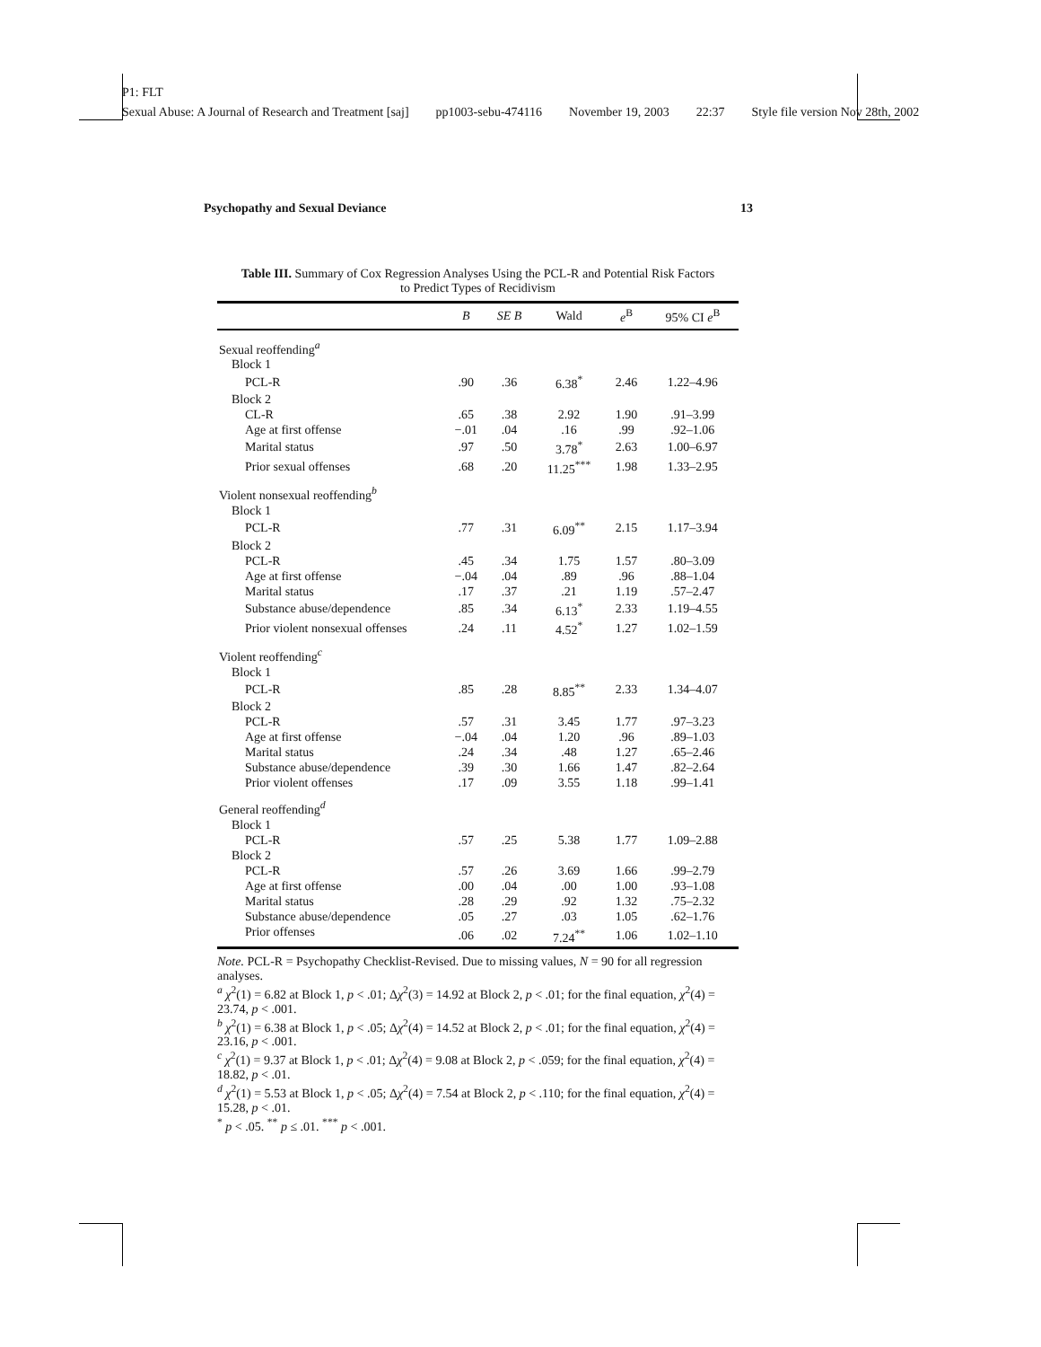P1: FLT
Sexual Abuse: A Journal of Research and Treatment [saj] pp1003-sebu-474116 November 19, 2003 22:37 Style file version Nov 28th, 2002
Psychopathy and Sexual Deviance 13
Table III. Summary of Cox Regression Analyses Using the PCL-R and Potential Risk Factors
to Predict Types of Recidivism
| | B | SE B | Wald | e<sup>B</sup> | 95% CI e<sup>B</sup> |
| --- | --- | --- | --- | --- | --- |
| Sexual reoffending<sup>a</sup> | | | | | |
| Block 1 | | | | | |
| PCL-R | .90 | .36 | 6.38<sup>*</sup> | 2.46 | 1.22–4.96 |
| Block 2 | | | | | |
| CL-R | .65 | .38 | 2.92 | 1.90 | .91–3.99 |
| Age at first offense | −.01 | .04 | .16 | .99 | .92–1.06 |
| Marital status | .97 | .50 | 3.78<sup>*</sup> | 2.63 | 1.00–6.97 |
| Prior sexual offenses | .68 | .20 | 11.25<sup>***</sup> | 1.98 | 1.33–2.95 |
| Violent nonsexual reoffending<sup>b</sup> | | | | | |
| Block 1 | | | | | |
| PCL-R | .77 | .31 | 6.09<sup>**</sup> | 2.15 | 1.17–3.94 |
| Block 2 | | | | | |
| PCL-R | .45 | .34 | 1.75 | 1.57 | .80–3.09 |
| Age at first offense | −.04 | .04 | .89 | .96 | .88–1.04 |
| Marital status | .17 | .37 | .21 | 1.19 | .57–2.47 |
| Substance abuse/dependence | .85 | .34 | 6.13<sup>*</sup> | 2.33 | 1.19–4.55 |
| Prior violent nonsexual offenses | .24 | .11 | 4.52<sup>*</sup> | 1.27 | 1.02–1.59 |
| Violent reoffending<sup>c</sup> | | | | | |
| Block 1 | | | | | |
| PCL-R | .85 | .28 | 8.85<sup>**</sup> | 2.33 | 1.34–4.07 |
| Block 2 | | | | | |
| PCL-R | .57 | .31 | 3.45 | 1.77 | .97–3.23 |
| Age at first offense | −.04 | .04 | 1.20 | .96 | .89–1.03 |
| Marital status | .24 | .34 | .48 | 1.27 | .65–2.46 |
| Substance abuse/dependence | .39 | .30 | 1.66 | 1.47 | .82–2.64 |
| Prior violent offenses | .17 | .09 | 3.55 | 1.18 | .99–1.41 |
| General reoffending<sup>d</sup> | | | | | |
| Block 1 | | | | | |
| PCL-R | .57 | .25 | 5.38 | 1.77 | 1.09–2.88 |
| Block 2 | | | | | |
| PCL-R | .57 | .26 | 3.69 | 1.66 | .99–2.79 |
| Age at first offense | .00 | .04 | .00 | 1.00 | .93–1.08 |
| Marital status | .28 | .29 | .92 | 1.32 | .75–2.32 |
| Substance abuse/dependence | .05 | .27 | .03 | 1.05 | .62–1.76 |
| Prior offenses | .06 | .02 | 7.24<sup>**</sup> | 1.06 | 1.02–1.10 |
Note. PCL-R = Psychopathy Checklist-Revised. Due to missing values, N = 90 for all regression analyses.
<sup>a</sup> χ<sup>2</sup>(1) = 6.82 at Block 1, p < .01; Δχ<sup>2</sup>(3) = 14.92 at Block 2, p < .01; for the final equation, χ<sup>2</sup>(4) = 23.74, p < .001.
<sup>b</sup> χ<sup>2</sup>(1) = 6.38 at Block 1, p < .05; Δχ<sup>2</sup>(4) = 14.52 at Block 2, p < .01; for the final equation, χ<sup>2</sup>(4) = 23.16, p < .001.
<sup>c</sup> χ<sup>2</sup>(1) = 9.37 at Block 1, p < .01; Δχ<sup>2</sup>(4) = 9.08 at Block 2, p < .059; for the final equation, χ<sup>2</sup>(4) = 18.82, p < .01.
<sup>d</sup> χ<sup>2</sup>(1) = 5.53 at Block 1, p < .05; Δχ<sup>2</sup>(4) = 7.54 at Block 2, p < .110; for the final equation, χ<sup>2</sup>(4) = 15.28, p < .01.
<sup>*</sup> p < .05. <sup>**</sup> p ≤ .01. <sup>***</sup> p < .001.